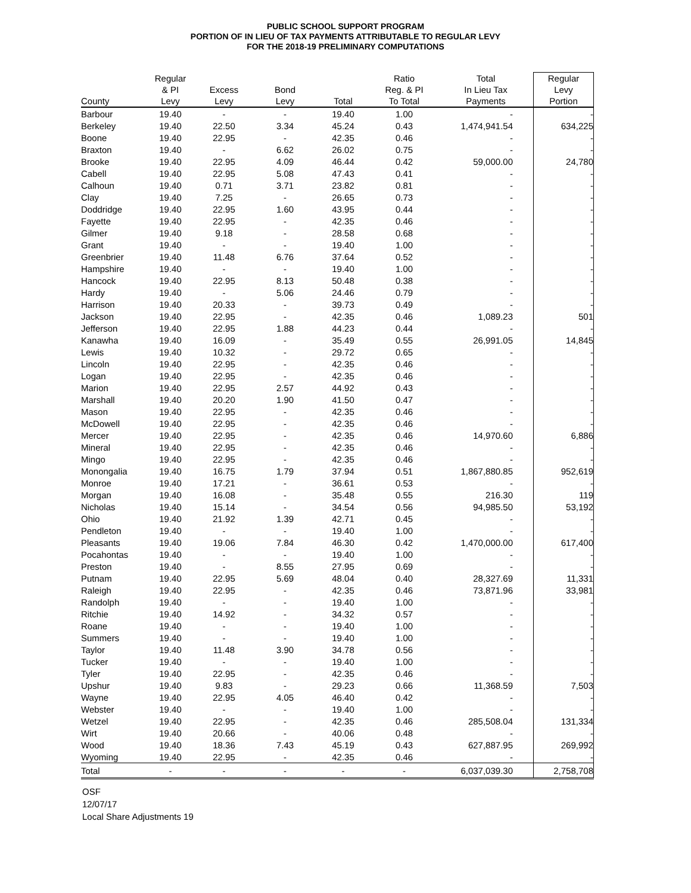PUBLIC SCHOOL SUPPORT PROGRAM
PORTION OF IN LIEU OF TAX PAYMENTS ATTRIBUTABLE TO REGULAR LEVY
FOR THE 2018-19 PRELIMINARY COMPUTATIONS
| County | Regular & PI Levy | Excess Levy | Bond Levy | Total | Ratio Reg. & PI To Total | Total In Lieu Tax Payments | Regular Levy Portion |
| --- | --- | --- | --- | --- | --- | --- | --- |
| Barbour | 19.40 | - | - | 19.40 | 1.00 | - | - |
| Berkeley | 19.40 | 22.50 | 3.34 | 45.24 | 0.43 | 1,474,941.54 | 634,225 |
| Boone | 19.40 | 22.95 | - | 42.35 | 0.46 | - | - |
| Braxton | 19.40 | - | 6.62 | 26.02 | 0.75 | - | - |
| Brooke | 19.40 | 22.95 | 4.09 | 46.44 | 0.42 | 59,000.00 | 24,780 |
| Cabell | 19.40 | 22.95 | 5.08 | 47.43 | 0.41 | - | - |
| Calhoun | 19.40 | 0.71 | 3.71 | 23.82 | 0.81 | - | - |
| Clay | 19.40 | 7.25 | - | 26.65 | 0.73 | - | - |
| Doddridge | 19.40 | 22.95 | 1.60 | 43.95 | 0.44 | - | - |
| Fayette | 19.40 | 22.95 | - | 42.35 | 0.46 | - | - |
| Gilmer | 19.40 | 9.18 | - | 28.58 | 0.68 | - | - |
| Grant | 19.40 | - | - | 19.40 | 1.00 | - | - |
| Greenbrier | 19.40 | 11.48 | 6.76 | 37.64 | 0.52 | - | - |
| Hampshire | 19.40 | - | - | 19.40 | 1.00 | - | - |
| Hancock | 19.40 | 22.95 | 8.13 | 50.48 | 0.38 | - | - |
| Hardy | 19.40 | - | 5.06 | 24.46 | 0.79 | - | - |
| Harrison | 19.40 | 20.33 | - | 39.73 | 0.49 | - | - |
| Jackson | 19.40 | 22.95 | - | 42.35 | 0.46 | 1,089.23 | 501 |
| Jefferson | 19.40 | 22.95 | 1.88 | 44.23 | 0.44 | - | - |
| Kanawha | 19.40 | 16.09 | - | 35.49 | 0.55 | 26,991.05 | 14,845 |
| Lewis | 19.40 | 10.32 | - | 29.72 | 0.65 | - | - |
| Lincoln | 19.40 | 22.95 | - | 42.35 | 0.46 | - | - |
| Logan | 19.40 | 22.95 | - | 42.35 | 0.46 | - | - |
| Marion | 19.40 | 22.95 | 2.57 | 44.92 | 0.43 | - | - |
| Marshall | 19.40 | 20.20 | 1.90 | 41.50 | 0.47 | - | - |
| Mason | 19.40 | 22.95 | - | 42.35 | 0.46 | - | - |
| McDowell | 19.40 | 22.95 | - | 42.35 | 0.46 | - | - |
| Mercer | 19.40 | 22.95 | - | 42.35 | 0.46 | 14,970.60 | 6,886 |
| Mineral | 19.40 | 22.95 | - | 42.35 | 0.46 | - | - |
| Mingo | 19.40 | 22.95 | - | 42.35 | 0.46 | - | - |
| Monongalia | 19.40 | 16.75 | 1.79 | 37.94 | 0.51 | 1,867,880.85 | 952,619 |
| Monroe | 19.40 | 17.21 | - | 36.61 | 0.53 | - | - |
| Morgan | 19.40 | 16.08 | - | 35.48 | 0.55 | 216.30 | 119 |
| Nicholas | 19.40 | 15.14 | - | 34.54 | 0.56 | 94,985.50 | 53,192 |
| Ohio | 19.40 | 21.92 | 1.39 | 42.71 | 0.45 | - | - |
| Pendleton | 19.40 | - | - | 19.40 | 1.00 | - | - |
| Pleasants | 19.40 | 19.06 | 7.84 | 46.30 | 0.42 | 1,470,000.00 | 617,400 |
| Pocahontas | 19.40 | - | - | 19.40 | 1.00 | - | - |
| Preston | 19.40 | - | 8.55 | 27.95 | 0.69 | - | - |
| Putnam | 19.40 | 22.95 | 5.69 | 48.04 | 0.40 | 28,327.69 | 11,331 |
| Raleigh | 19.40 | 22.95 | - | 42.35 | 0.46 | 73,871.96 | 33,981 |
| Randolph | 19.40 | - | - | 19.40 | 1.00 | - | - |
| Ritchie | 19.40 | 14.92 | - | 34.32 | 0.57 | - | - |
| Roane | 19.40 | - | - | 19.40 | 1.00 | - | - |
| Summers | 19.40 | - | - | 19.40 | 1.00 | - | - |
| Taylor | 19.40 | 11.48 | 3.90 | 34.78 | 0.56 | - | - |
| Tucker | 19.40 | - | - | 19.40 | 1.00 | - | - |
| Tyler | 19.40 | 22.95 | - | 42.35 | 0.46 | - | - |
| Upshur | 19.40 | 9.83 | - | 29.23 | 0.66 | 11,368.59 | 7,503 |
| Wayne | 19.40 | 22.95 | 4.05 | 46.40 | 0.42 | - | - |
| Webster | 19.40 | - | - | 19.40 | 1.00 | - | - |
| Wetzel | 19.40 | 22.95 | - | 42.35 | 0.46 | 285,508.04 | 131,334 |
| Wirt | 19.40 | 20.66 | - | 40.06 | 0.48 | - | - |
| Wood | 19.40 | 18.36 | 7.43 | 45.19 | 0.43 | 627,887.95 | 269,992 |
| Wyoming | 19.40 | 22.95 | - | 42.35 | 0.46 | - | - |
| Total | - | - | - | - | - | 6,037,039.30 | 2,758,708 |
OSF
12/07/17
Local Share Adjustments 19